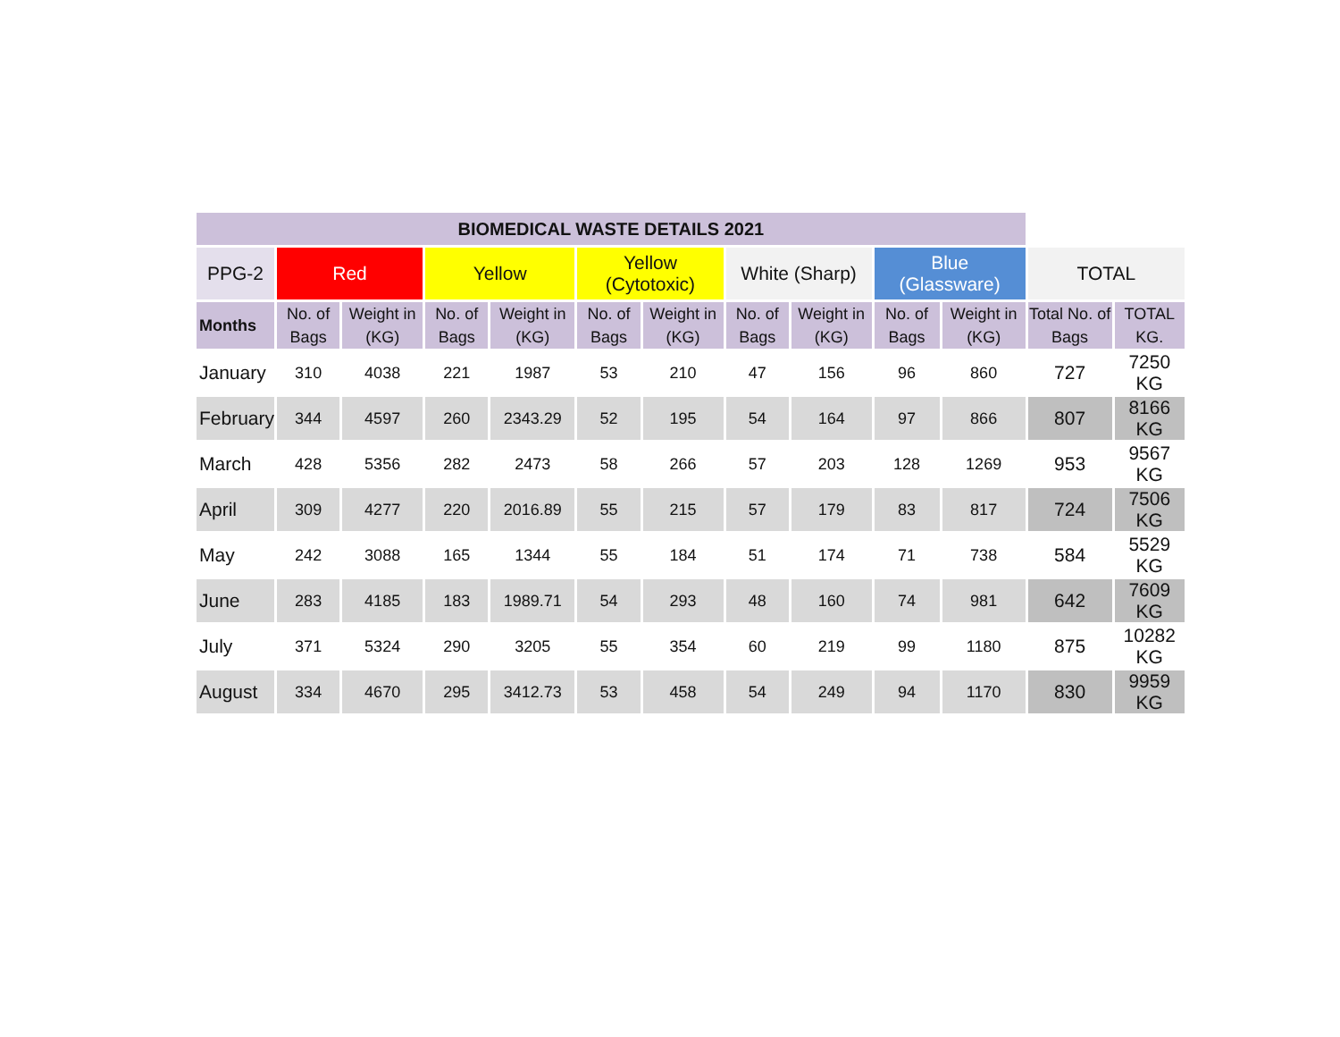| BIOMEDICAL WASTE DETAILS 2021 | | | | | | | | | | | | |
| --- | --- | --- | --- | --- | --- | --- | --- | --- | --- | --- | --- | --- |
| PPG-2 | Red | | Yellow | | Yellow (Cytotoxic) | | White (Sharp) | | Blue (Glassware) | | TOTAL | |
| Months | No. of Bags | Weight in (KG) | No. of Bags | Weight in (KG) | No. of Bags | Weight in (KG) | No. of Bags | Weight in (KG) | No. of Bags | Weight in (KG) | Total No. of Bags | TOTAL KG. |
| January | 310 | 4038 | 221 | 1987 | 53 | 210 | 47 | 156 | 96 | 860 | 727 | 7250 KG |
| February | 344 | 4597 | 260 | 2343.29 | 52 | 195 | 54 | 164 | 97 | 866 | 807 | 8166 KG |
| March | 428 | 5356 | 282 | 2473 | 58 | 266 | 57 | 203 | 128 | 1269 | 953 | 9567 KG |
| April | 309 | 4277 | 220 | 2016.89 | 55 | 215 | 57 | 179 | 83 | 817 | 724 | 7506 KG |
| May | 242 | 3088 | 165 | 1344 | 55 | 184 | 51 | 174 | 71 | 738 | 584 | 5529 KG |
| June | 283 | 4185 | 183 | 1989.71 | 54 | 293 | 48 | 160 | 74 | 981 | 642 | 7609 KG |
| July | 371 | 5324 | 290 | 3205 | 55 | 354 | 60 | 219 | 99 | 1180 | 875 | 10282 KG |
| August | 334 | 4670 | 295 | 3412.73 | 53 | 458 | 54 | 249 | 94 | 1170 | 830 | 9959 KG |